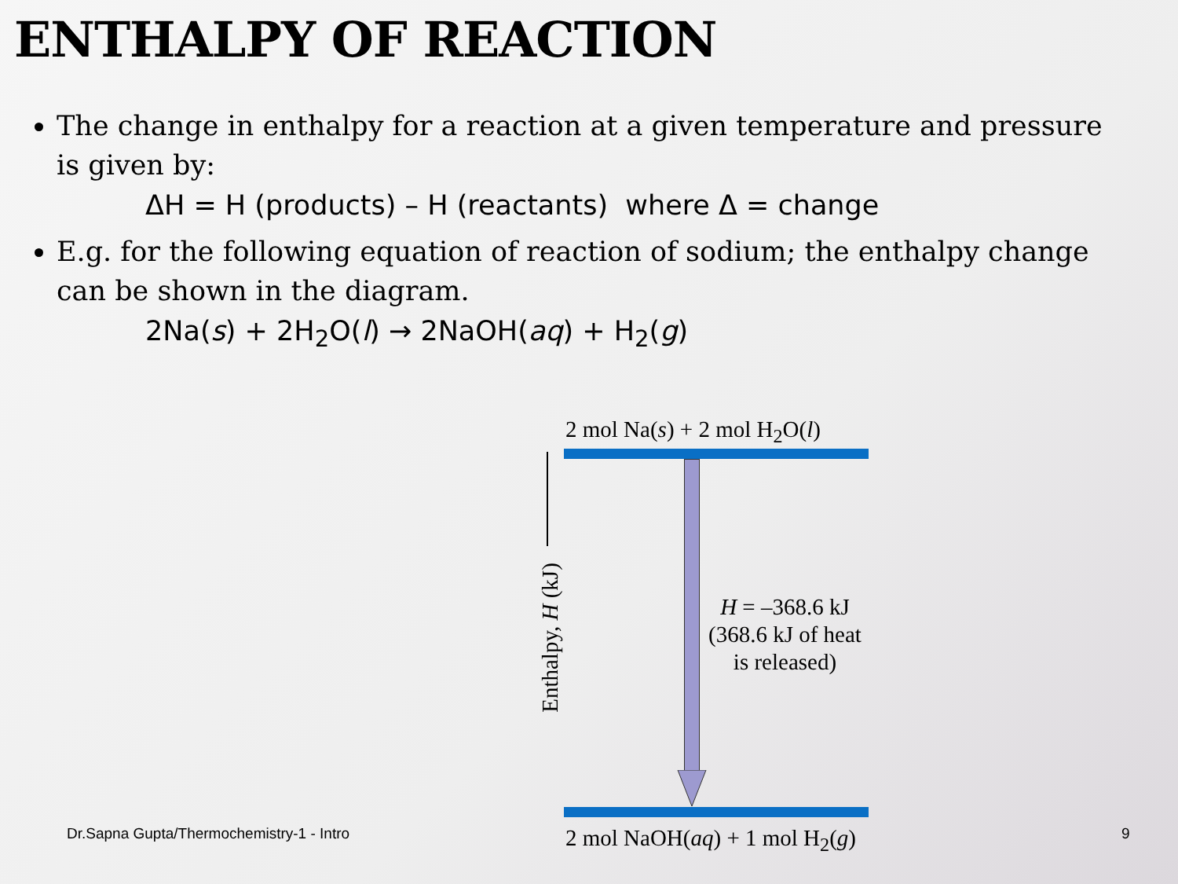ENTHALPY OF REACTION
The change in enthalpy for a reaction at a given temperature and pressure is given by:
ΔH = H (products) – H (reactants) where Δ = change
E.g. for the following equation of reaction of sodium; the enthalpy change can be shown in the diagram.
2Na(s) + 2H<sub>2</sub>O(l) → 2NaOH(aq) + H<sub>2</sub>(g)
2 mol Na(s) + 2 mol H<sub>2</sub>O(l)
Enthalpy, H (kJ)
H = –368.6 kJ
(368.6 kJ of heat
is released)
2 mol NaOH(aq) + 1 mol H<sub>2</sub>(g)
Dr.Sapna Gupta/Thermochemistry-1 - Intro
9